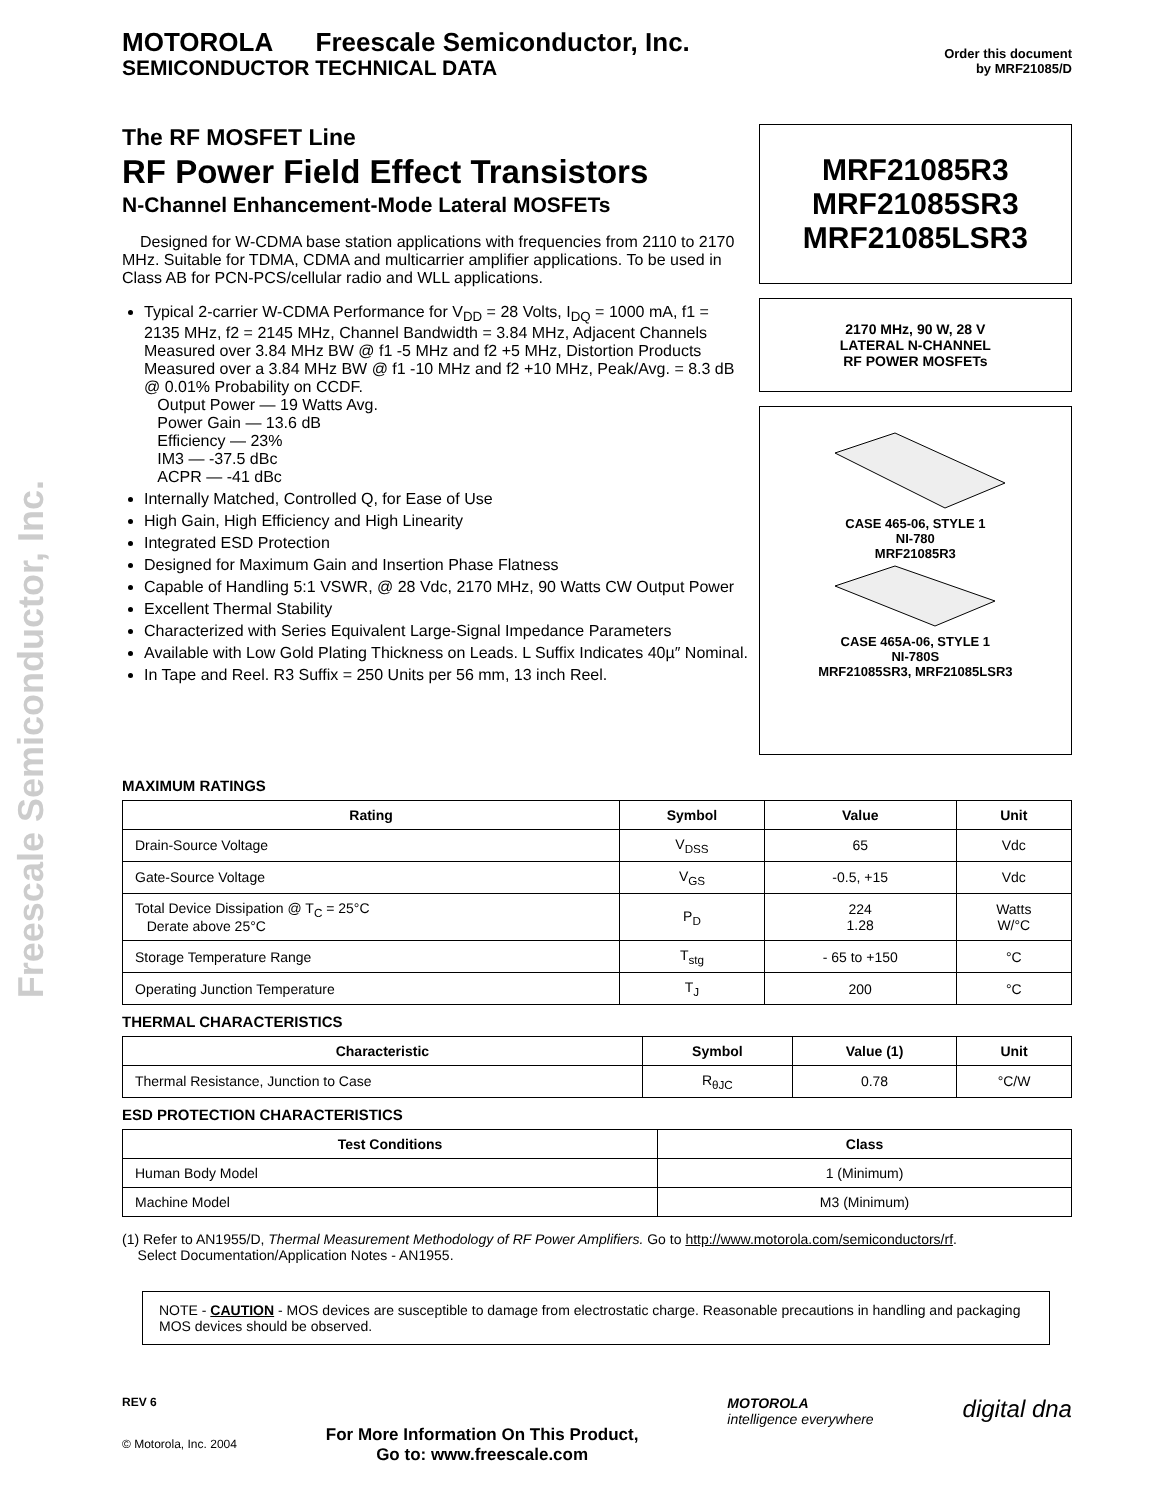Freescale Semiconductor, Inc.
MOTOROLA Freescale Semiconductor, Inc.
SEMICONDUCTOR TECHNICAL DATA
Order this document
by MRF21085/D
The RF MOSFET Line
RF Power Field Effect Transistors
N-Channel Enhancement-Mode Lateral MOSFETs
Designed for W-CDMA base station applications with frequencies from 2110 to 2170 MHz. Suitable for TDMA, CDMA and multicarrier amplifier applications. To be used in Class AB for PCN-PCS/cellular radio and WLL applications.
Typical 2-carrier W-CDMA Performance for V<sub>DD</sub> = 28 Volts, I<sub>DQ</sub> = 1000 mA, f1 = 2135 MHz, f2 = 2145 MHz, Channel Bandwidth = 3.84 MHz, Adjacent Channels Measured over 3.84 MHz BW @ f1 -5 MHz and f2 +5 MHz, Distortion Products Measured over a 3.84 MHz BW @ f1 -10 MHz and f2 +10 MHz, Peak/Avg. = 8.3 dB @ 0.01% Probability on CCDF.
Output Power — 19 Watts Avg.
Power Gain — 13.6 dB
Efficiency — 23%
IM3 — -37.5 dBc
ACPR — -41 dBc
Internally Matched, Controlled Q, for Ease of Use
High Gain, High Efficiency and High Linearity
Integrated ESD Protection
Designed for Maximum Gain and Insertion Phase Flatness
Capable of Handling 5:1 VSWR, @ 28 Vdc, 2170 MHz, 90 Watts CW Output Power
Excellent Thermal Stability
Characterized with Series Equivalent Large-Signal Impedance Parameters
Available with Low Gold Plating Thickness on Leads. L Suffix Indicates 40µ″ Nominal.
In Tape and Reel. R3 Suffix = 250 Units per 56 mm, 13 inch Reel.
MRF21085R3
MRF21085SR3
MRF21085LSR3
2170 MHz, 90 W, 28 V
LATERAL N-CHANNEL
RF POWER MOSFETs
CASE 465-06, STYLE 1
NI-780
MRF21085R3
CASE 465A-06, STYLE 1
NI-780S
MRF21085SR3, MRF21085LSR3
MAXIMUM RATINGS
| Rating | Symbol | Value | Unit |
| --- | --- | --- | --- |
| Drain-Source Voltage | V<sub>DSS</sub> | 65 | Vdc |
| Gate-Source Voltage | V<sub>GS</sub> | -0.5, +15 | Vdc |
| Total Device Dissipation @ T<sub>C</sub> = 25°C Derate above 25°C | P<sub>D</sub> | 224 1.28 | Watts W/°C |
| Storage Temperature Range | T<sub>stg</sub> | - 65 to +150 | °C |
| Operating Junction Temperature | T<sub>J</sub> | 200 | °C |
THERMAL CHARACTERISTICS
| Characteristic | Symbol | Value (1) | Unit |
| --- | --- | --- | --- |
| Thermal Resistance, Junction to Case | R<sub>θJC</sub> | 0.78 | °C/W |
ESD PROTECTION CHARACTERISTICS
| Test Conditions | Class |
| --- | --- |
| Human Body Model | 1 (Minimum) |
| Machine Model | M3 (Minimum) |
(1) Refer to AN1955/D, Thermal Measurement Methodology of RF Power Amplifiers. Go to http://www.motorola.com/semiconductors/rf.
Select Documentation/Application Notes - AN1955.
NOTE - CAUTION - MOS devices are susceptible to damage from electrostatic charge. Reasonable precautions in handling and packaging MOS devices should be observed.
REV 6
© Motorola, Inc. 2004
For More Information On This Product,
Go to: www.freescale.com
MOTOROLA
intelligence everywhere
digital dna